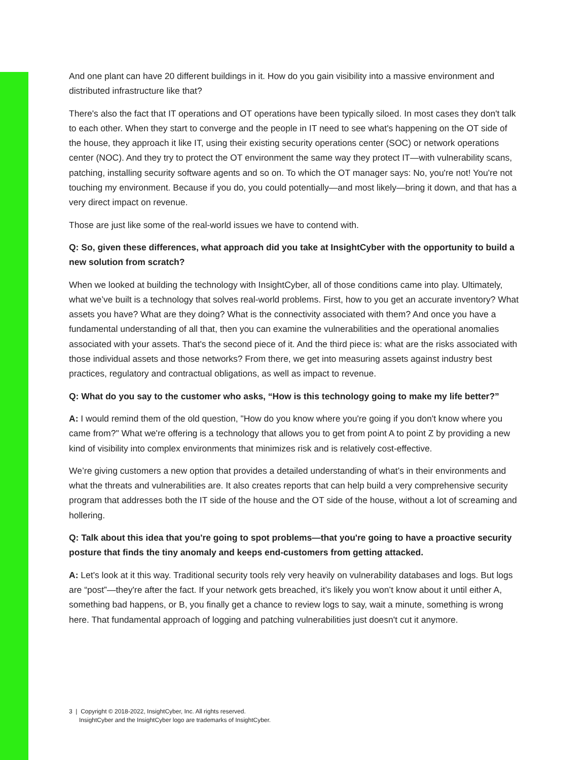And one plant can have 20 different buildings in it. How do you gain visibility into a massive environment and distributed infrastructure like that?
There's also the fact that IT operations and OT operations have been typically siloed. In most cases they don't talk to each other. When they start to converge and the people in IT need to see what's happening on the OT side of the house, they approach it like IT, using their existing security operations center (SOC) or network operations center (NOC). And they try to protect the OT environment the same way they protect IT—with vulnerability scans, patching, installing security software agents and so on. To which the OT manager says: No, you're not! You're not touching my environment. Because if you do, you could potentially—and most likely—bring it down, and that has a very direct impact on revenue.
Those are just like some of the real-world issues we have to contend with.
Q: So, given these differences, what approach did you take at InsightCyber with the opportunity to build a new solution from scratch?
When we looked at building the technology with InsightCyber, all of those conditions came into play. Ultimately, what we’ve built is a technology that solves real-world problems. First, how to you get an accurate inventory? What assets you have? What are they doing? What is the connectivity associated with them? And once you have a fundamental understanding of all that, then you can examine the vulnerabilities and the operational anomalies associated with your assets. That's the second piece of it. And the third piece is: what are the risks associated with those individual assets and those networks? From there, we get into measuring assets against industry best practices, regulatory and contractual obligations, as well as impact to revenue.
Q: What do you say to the customer who asks, “How is this technology going to make my life better?”
A: I would remind them of the old question, "How do you know where you're going if you don't know where you came from?" What we're offering is a technology that allows you to get from point A to point Z by providing a new kind of visibility into complex environments that minimizes risk and is relatively cost-effective.
We’re giving customers a new option that provides a detailed understanding of what’s in their environments and what the threats and vulnerabilities are. It also creates reports that can help build a very comprehensive security program that addresses both the IT side of the house and the OT side of the house, without a lot of screaming and hollering.
Q: Talk about this idea that you're going to spot problems—that you're going to have a proactive security posture that finds the tiny anomaly and keeps end-customers from getting attacked.
A: Let's look at it this way. Traditional security tools rely very heavily on vulnerability databases and logs. But logs are “post”—they're after the fact. If your network gets breached, it’s likely you won’t know about it until either A, something bad happens, or B, you finally get a chance to review logs to say, wait a minute, something is wrong here. That fundamental approach of logging and patching vulnerabilities just doesn't cut it anymore.
3 | Copyright © 2018-2022, InsightCyber, Inc. All rights reserved.
InsightCyber and the InsightCyber logo are trademarks of InsightCyber.